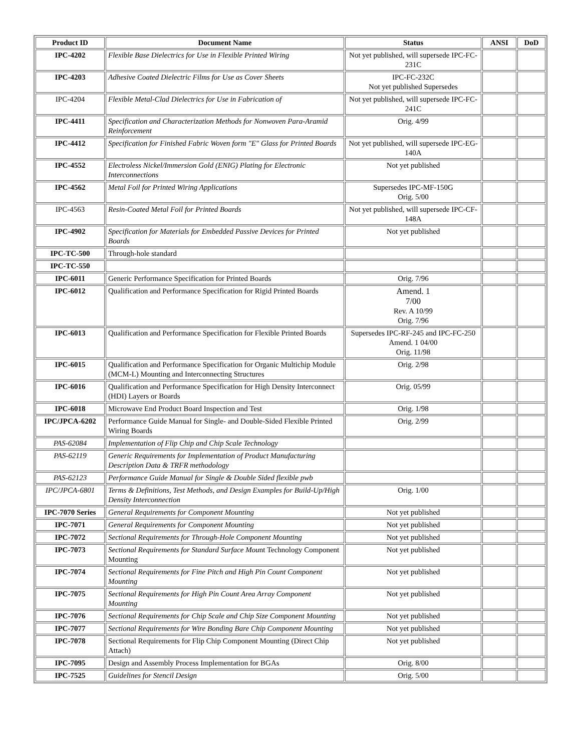| Product ID | Document Name | Status | ANSI | DoD |
| --- | --- | --- | --- | --- |
| IPC-4202 | Flexible Base Dielectrics for Use in Flexible Printed Wiring | Not yet published, will supersede IPC-FC-231C | | |
| IPC-4203 | Adhesive Coated Dielectric Films for Use as Cover Sheets | IPC-FC-232C Not yet published Supersedes | | |
| IPC-4204 | Flexible Metal-Clad Dielectrics for Use in Fabrication of | Not yet published, will supersede IPC-FC-241C | | |
| IPC-4411 | Specification and Characterization Methods for Nonwoven Para-Aramid Reinforcement | Orig. 4/99 | | |
| IPC-4412 | Specification for Finished Fabric Woven form "E" Glass for Printed Boards | Not yet published, will supersede IPC-EG-140A | | |
| IPC-4552 | Electroless Nickel/Immersion Gold (ENIG) Plating for Electronic Interconnections | Not yet published | | |
| IPC-4562 | Metal Foil for Printed Wiring Applications | Supersedes IPC-MF-150G Orig. 5/00 | | |
| IPC-4563 | Resin-Coated Metal Foil for Printed Boards | Not yet published, will supersede IPC-CF-148A | | |
| IPC-4902 | Specification for Materials for Embedded Passive Devices for Printed Boards | Not yet published | | |
| IPC-TC-500 | Through-hole standard | | | |
| IPC-TC-550 | | | | |
| IPC-6011 | Generic Performance Specification for Printed Boards | Orig. 7/96 | | |
| IPC-6012 | Qualification and Performance Specification for Rigid Printed Boards | Amend. 1 7/00 Rev. A 10/99 Orig. 7/96 | | |
| IPC-6013 | Qualification and Performance Specification for Flexible Printed Boards | Supersedes IPC-RF-245 and IPC-FC-250 Amend. 1 04/00 Orig. 11/98 | | |
| IPC-6015 | Qualification and Performance Specification for Organic Multichip Module (MCM-L) Mounting and Interconnecting Structures | Orig. 2/98 | | |
| IPC-6016 | Qualification and Performance Specification for High Density Interconnect (HDI) Layers or Boards | Orig. 05/99 | | |
| IPC-6018 | Microwave End Product Board Inspection and Test | Orig. 1/98 | | |
| IPC/JPCA-6202 | Performance Guide Manual for Single- and Double-Sided Flexible Printed Wiring Boards | Orig. 2/99 | | |
| PAS-62084 | Implementation of Flip Chip and Chip Scale Technology | | | |
| PAS-62119 | Generic Requirements for Implementation of Product Manufacturing Description Data & TRFR methodology | | | |
| PAS-62123 | Performance Guide Manual for Single & Double Sided flexible pwb | | | |
| IPC/JPCA-6801 | Terms & Definitions, Test Methods, and Design Examples for Build-Up/High Density Interconnection | Orig. 1/00 | | |
| IPC-7070 Series | General Requirements for Component Mounting | Not yet published | | |
| IPC-7071 | General Requirements for Component Mounting | Not yet published | | |
| IPC-7072 | Sectional Requirements for Through-Hole Component Mounting | Not yet published | | |
| IPC-7073 | Sectional Requirements for Standard Surface Mou nt Technology Component Mounting | Not yet published | | |
| IPC-7074 | Sectional Requirements for Fine Pitch and High Pin Count Component Mounting | Not yet published | | |
| IPC-7075 | Sectional Requirements for High Pin Count Area Array Component Mounting | Not yet published | | |
| IPC-7076 | Sectional Requirements for Chip Scale and Chip Size Component Mounting | Not yet published | | |
| IPC-7077 | Sectional Requirements for Wire Bonding Bare Chip Component Mounting | Not yet published | | |
| IPC-7078 | Sectional Requirements for Flip Chip Component Mounting (Direct Chip Attach) | Not yet published | | |
| IPC-7095 | Design and Assembly Process Implementation for BGAs | Orig. 8/00 | | |
| IPC-7525 | Guidelines for Stencil Design | Orig. 5/00 | | |